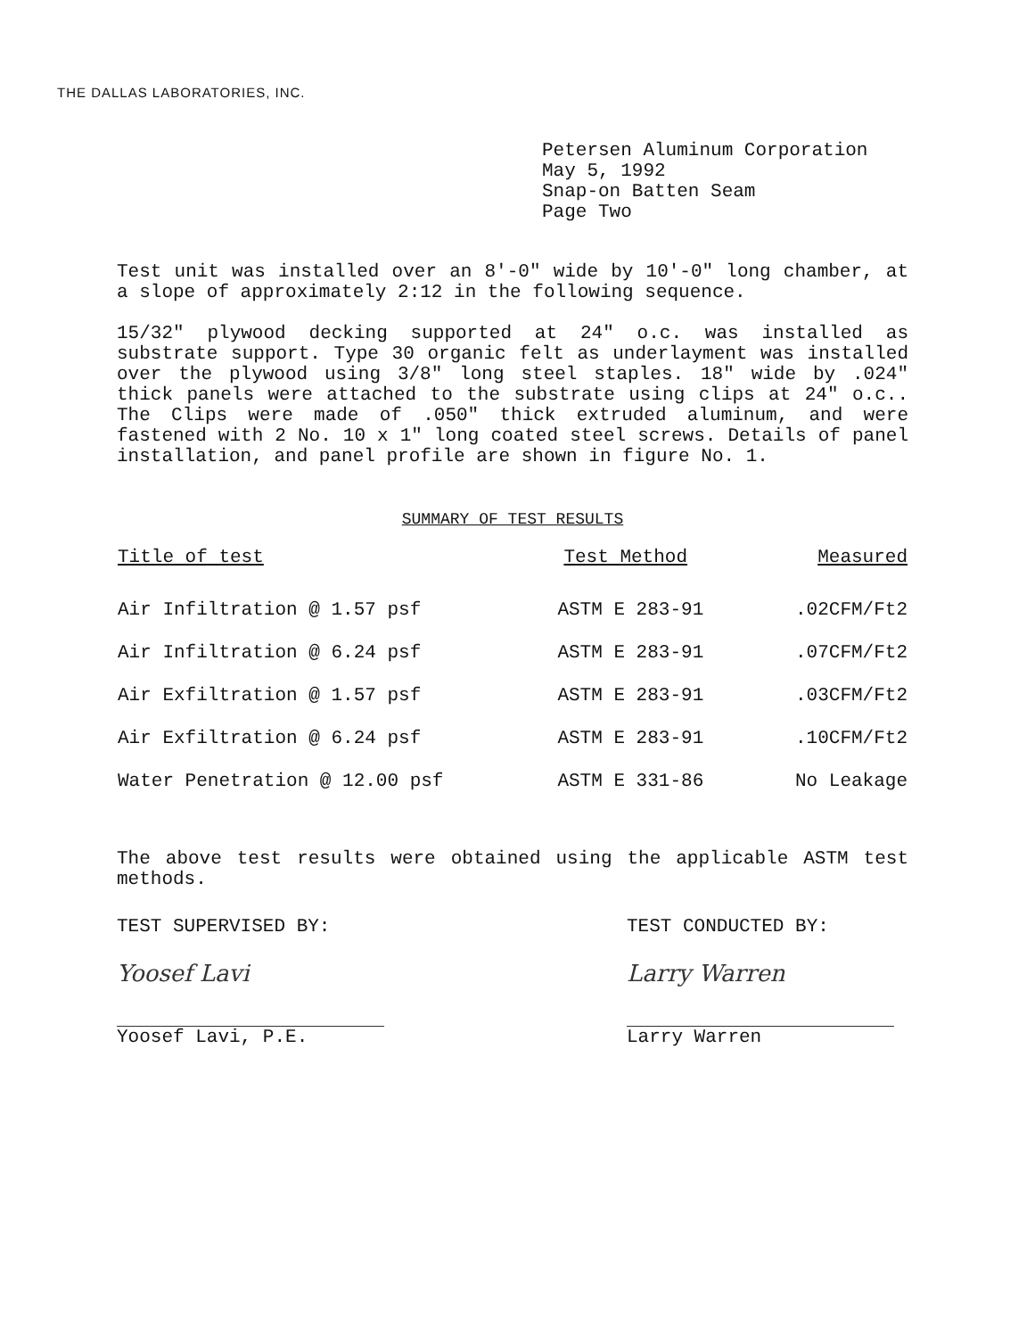THE DALLAS LABORATORIES, INC.
Petersen Aluminum Corporation
May 5, 1992
Snap-on Batten Seam
Page Two
Test unit was installed over an 8'-0" wide by 10'-0" long chamber, at a slope of approximately 2:12 in the following sequence.
15/32" plywood decking supported at 24" o.c. was installed as substrate support. Type 30 organic felt as underlayment was installed over the plywood using 3/8" long steel staples. 18" wide by .024" thick panels were attached to the substrate using clips at 24" o.c.. The Clips were made of .050" thick extruded aluminum, and were fastened with 2 No. 10 x 1" long coated steel screws. Details of panel installation, and panel profile are shown in figure No. 1.
SUMMARY OF TEST RESULTS
| Title of test | Test Method | Measured |
| --- | --- | --- |
| Air Infiltration @ 1.57 psf | ASTM E 283-91 | .02CFM/Ft2 |
| Air Infiltration @ 6.24 psf | ASTM E 283-91 | .07CFM/Ft2 |
| Air Exfiltration @ 1.57 psf | ASTM E 283-91 | .03CFM/Ft2 |
| Air Exfiltration @ 6.24 psf | ASTM E 283-91 | .10CFM/Ft2 |
| Water Penetration @ 12.00 psf | ASTM E 331-86 | No Leakage |
The above test results were obtained using the applicable ASTM test methods.
TEST SUPERVISED BY:
Yoosef Lavi
Yoosef Lavi, P.E.
TEST CONDUCTED BY:
Larry Warren
Larry Warren